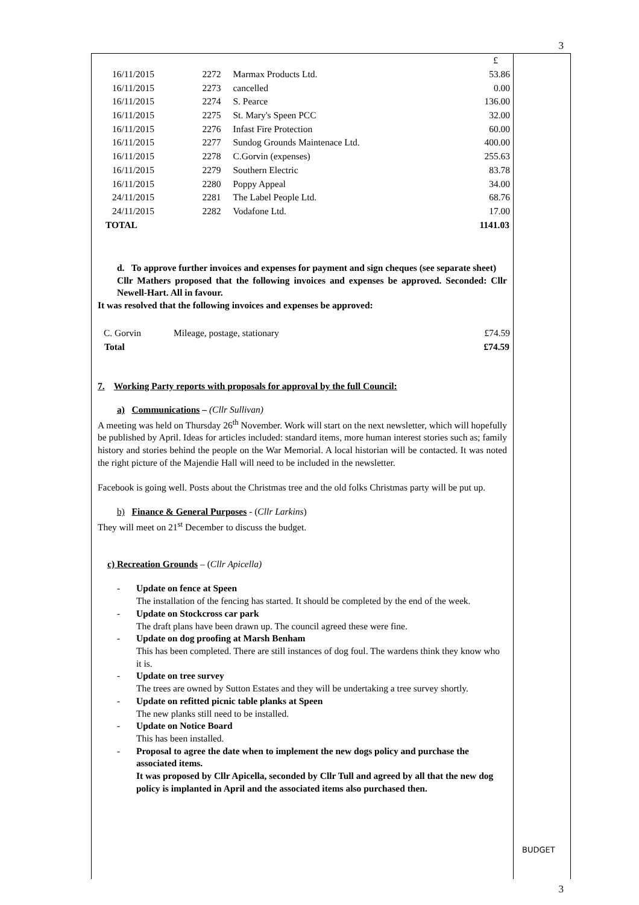3
| | | | £ |
| 16/11/2015 | 2272 | Marmax Products Ltd. | 53.86 |
| 16/11/2015 | 2273 | cancelled | 0.00 |
| 16/11/2015 | 2274 | S. Pearce | 136.00 |
| 16/11/2015 | 2275 | St. Mary's Speen PCC | 32.00 |
| 16/11/2015 | 2276 | Infast Fire Protection | 60.00 |
| 16/11/2015 | 2277 | Sundog Grounds Maintenace Ltd. | 400.00 |
| 16/11/2015 | 2278 | C.Gorvin (expenses) | 255.63 |
| 16/11/2015 | 2279 | Southern Electric | 83.78 |
| 16/11/2015 | 2280 | Poppy Appeal | 34.00 |
| 24/11/2015 | 2281 | The Label People Ltd. | 68.76 |
| 24/11/2015 | 2282 | Vodafone Ltd. | 17.00 |
| TOTAL | | | 1141.03 |
d. To approve further invoices and expenses for payment and sign cheques (see separate sheet)
Cllr Mathers proposed that the following invoices and expenses be approved. Seconded: Cllr Newell-Hart. All in favour.
It was resolved that the following invoices and expenses be approved:
| C. Gorvin | Mileage, postage, stationary | £74.59 |
| Total | | £74.59 |
7. Working Party reports with proposals for approval by the full Council:
a) Communications – (Cllr Sullivan)
A meeting was held on Thursday 26<sup>th</sup> November. Work will start on the next newsletter, which will hopefully be published by April. Ideas for articles included: standard items, more human interest stories such as; family history and stories behind the people on the War Memorial. A local historian will be contacted. It was noted the right picture of the Majendie Hall will need to be included in the newsletter.
Facebook is going well. Posts about the Christmas tree and the old folks Christmas party will be put up.
b) Finance & General Purposes - (Cllr Larkins)
They will meet on 21<sup>st</sup> December to discuss the budget.
c) Recreation Grounds – (Cllr Apicella)
- Update on fence at Speen
The installation of the fencing has started. It should be completed by the end of the week.
- Update on Stockcross car park
The draft plans have been drawn up. The council agreed these were fine.
- Update on dog proofing at Marsh Benham
This has been completed. There are still instances of dog foul. The wardens think they know who it is.
- Update on tree survey
The trees are owned by Sutton Estates and they will be undertaking a tree survey shortly.
- Update on refitted picnic table planks at Speen
The new planks still need to be installed.
- Update on Notice Board
This has been installed.
- Proposal to agree the date when to implement the new dogs policy and purchase the associated items.
It was proposed by Cllr Apicella, seconded by Cllr Tull and agreed by all that the new dog policy is implanted in April and the associated items also purchased then.
BUDGET
3